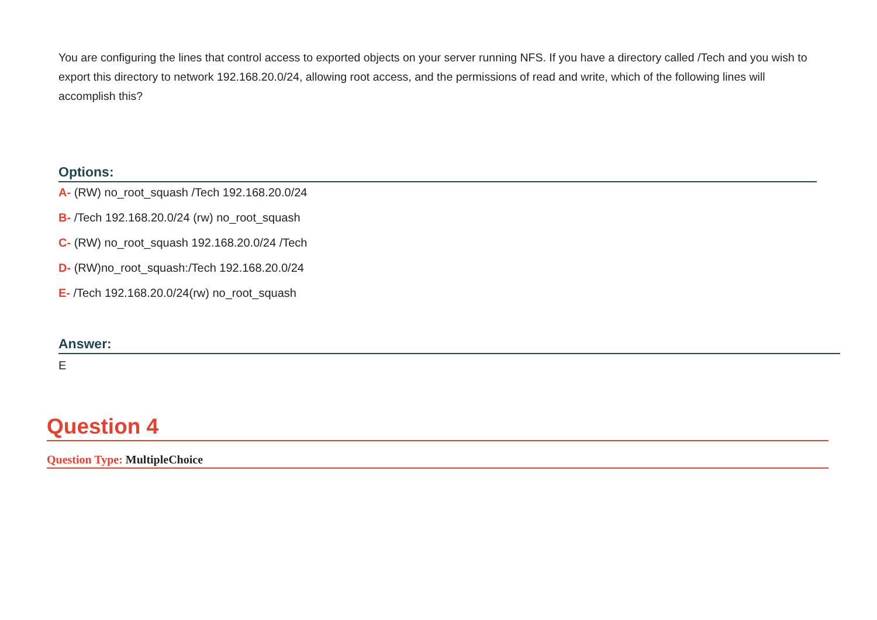You are configuring the lines that control access to exported objects on your server running NFS. If you have a directory called /Tech and you wish to export this directory to network 192.168.20.0/24, allowing root access, and the permissions of read and write, which of the following lines will accomplish this?
Options:
A- (RW) no_root_squash /Tech 192.168.20.0/24
B- /Tech 192.168.20.0/24 (rw) no_root_squash
C- (RW) no_root_squash 192.168.20.0/24 /Tech
D- (RW)no_root_squash:/Tech 192.168.20.0/24
E- /Tech 192.168.20.0/24(rw) no_root_squash
Answer:
E
Question 4
Question Type: MultipleChoice